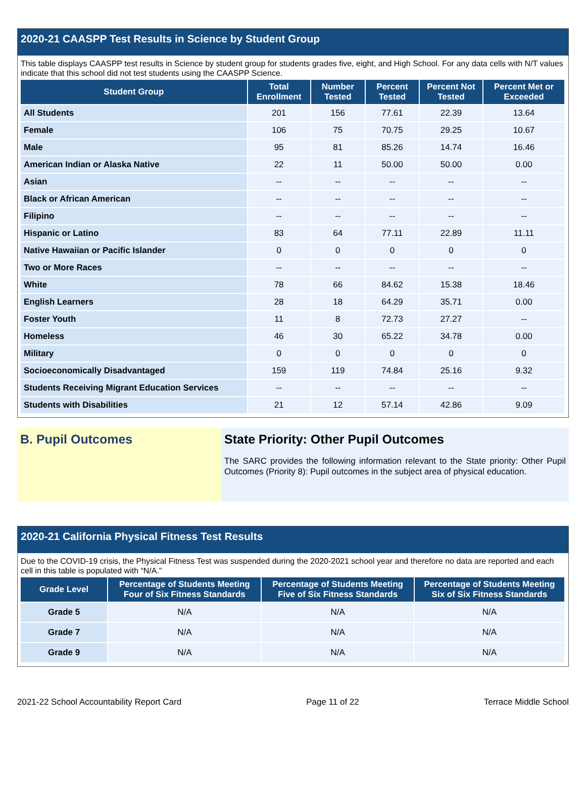2020-21 CAASPP Test Results in Science by Student Group
This table displays CAASPP test results in Science by student group for students grades five, eight, and High School. For any data cells with N/T values indicate that this school did not test students using the CAASPP Science.
| Student Group | Total Enrollment | Number Tested | Percent Tested | Percent Not Tested | Percent Met or Exceeded |
| --- | --- | --- | --- | --- | --- |
| All Students | 201 | 156 | 77.61 | 22.39 | 13.64 |
| Female | 106 | 75 | 70.75 | 29.25 | 10.67 |
| Male | 95 | 81 | 85.26 | 14.74 | 16.46 |
| American Indian or Alaska Native | 22 | 11 | 50.00 | 50.00 | 0.00 |
| Asian | -- | -- | -- | -- | -- |
| Black or African American | -- | -- | -- | -- | -- |
| Filipino | -- | -- | -- | -- | -- |
| Hispanic or Latino | 83 | 64 | 77.11 | 22.89 | 11.11 |
| Native Hawaiian or Pacific Islander | 0 | 0 | 0 | 0 | 0 |
| Two or More Races | -- | -- | -- | -- | -- |
| White | 78 | 66 | 84.62 | 15.38 | 18.46 |
| English Learners | 28 | 18 | 64.29 | 35.71 | 0.00 |
| Foster Youth | 11 | 8 | 72.73 | 27.27 | -- |
| Homeless | 46 | 30 | 65.22 | 34.78 | 0.00 |
| Military | 0 | 0 | 0 | 0 | 0 |
| Socioeconomically Disadvantaged | 159 | 119 | 74.84 | 25.16 | 9.32 |
| Students Receiving Migrant Education Services | -- | -- | -- | -- | -- |
| Students with Disabilities | 21 | 12 | 57.14 | 42.86 | 9.09 |
B. Pupil Outcomes State Priority: Other Pupil Outcomes
The SARC provides the following information relevant to the State priority: Other Pupil Outcomes (Priority 8): Pupil outcomes in the subject area of physical education.
2020-21 California Physical Fitness Test Results
Due to the COVID-19 crisis, the Physical Fitness Test was suspended during the 2020-2021 school year and therefore no data are reported and each cell in this table is populated with “N/A.”
| Grade Level | Percentage of Students Meeting Four of Six Fitness Standards | Percentage of Students Meeting Five of Six Fitness Standards | Percentage of Students Meeting Six of Six Fitness Standards |
| --- | --- | --- | --- |
| Grade 5 | N/A | N/A | N/A |
| Grade 7 | N/A | N/A | N/A |
| Grade 9 | N/A | N/A | N/A |
2021-22 School Accountability Report Card Page 11 of 22 Terrace Middle School